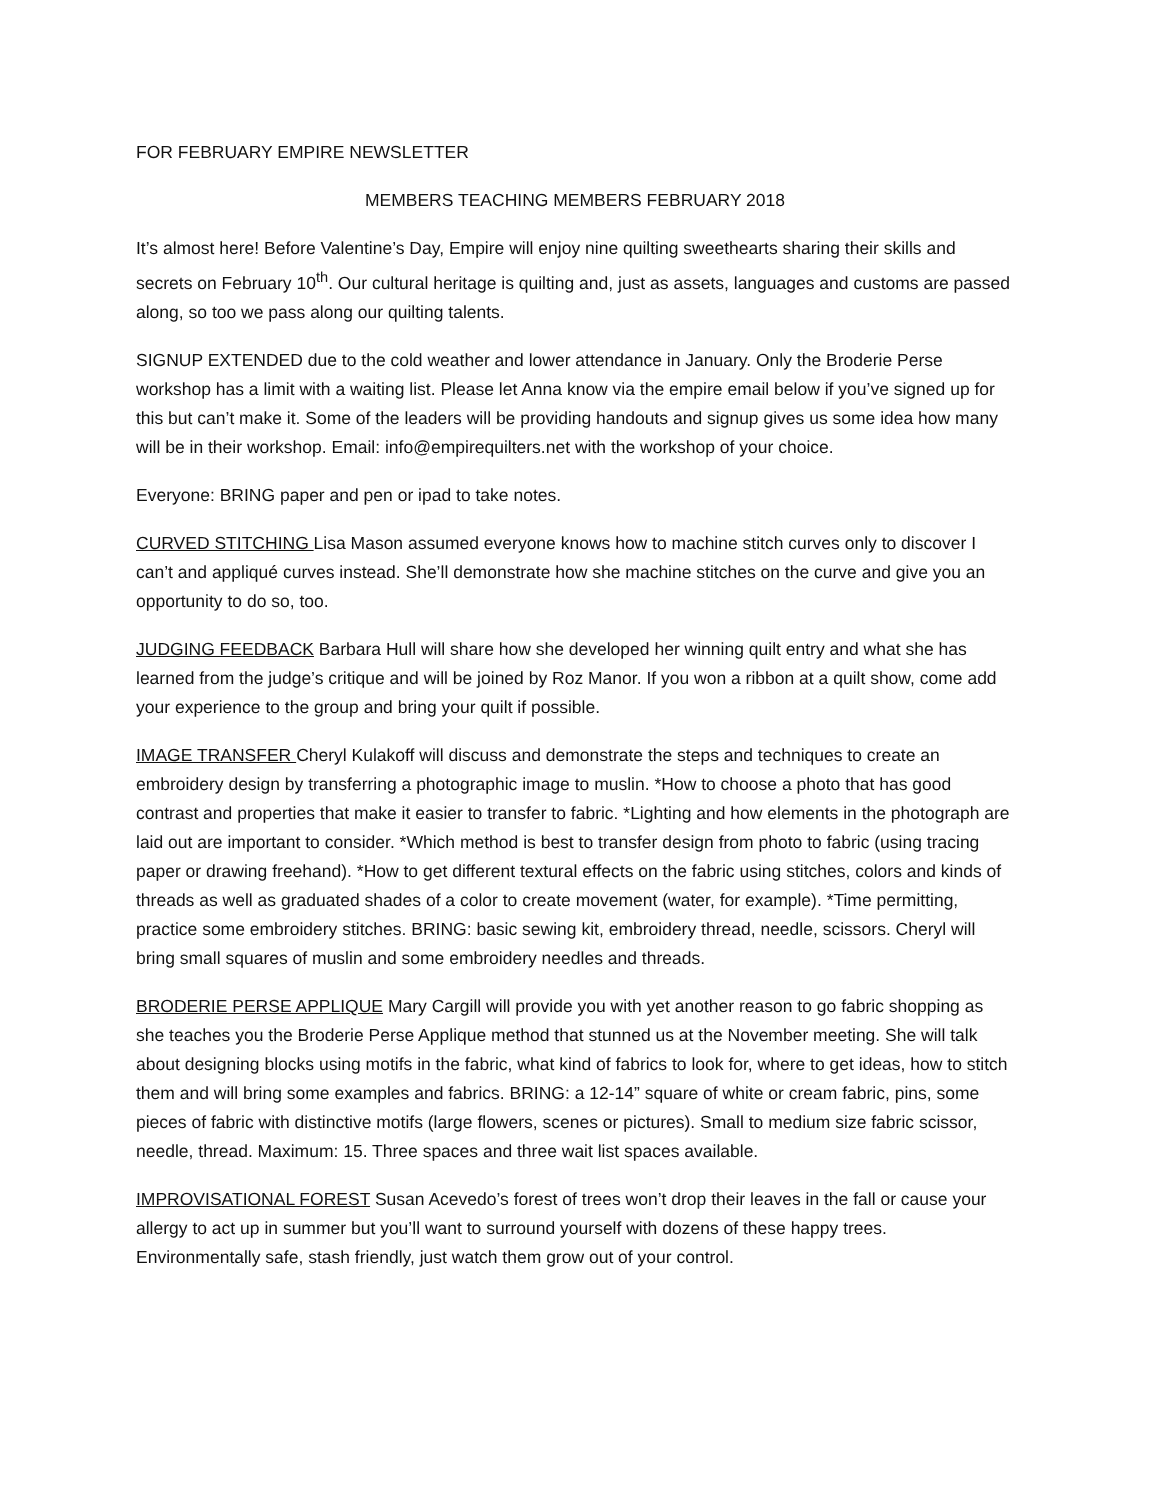FOR FEBRUARY EMPIRE NEWSLETTER
MEMBERS TEACHING MEMBERS FEBRUARY 2018
It’s almost here! Before Valentine’s Day, Empire will enjoy nine quilting sweethearts sharing their skills and secrets on February 10<sup>th</sup>. Our cultural heritage is quilting and, just as assets, languages and customs are passed along, so too we pass along our quilting talents.
SIGNUP EXTENDED due to the cold weather and lower attendance in January. Only the Broderie Perse workshop has a limit with a waiting list. Please let Anna know via the empire email below if you’ve signed up for this but can’t make it. Some of the leaders will be providing handouts and signup gives us some idea how many will be in their workshop. Email: info@empirequilters.net with the workshop of your choice.
Everyone: BRING paper and pen or ipad to take notes.
CURVED STITCHING Lisa Mason assumed everyone knows how to machine stitch curves only to discover I can’t and appliqué curves instead. She’ll demonstrate how she machine stitches on the curve and give you an opportunity to do so, too.
JUDGING FEEDBACK Barbara Hull will share how she developed her winning quilt entry and what she has learned from the judge’s critique and will be joined by Roz Manor. If you won a ribbon at a quilt show, come add your experience to the group and bring your quilt if possible.
IMAGE TRANSFER Cheryl Kulakoff will discuss and demonstrate the steps and techniques to create an embroidery design by transferring a photographic image to muslin. *How to choose a photo that has good contrast and properties that make it easier to transfer to fabric. *Lighting and how elements in the photograph are laid out are important to consider. *Which method is best to transfer design from photo to fabric (using tracing paper or drawing freehand). *How to get different textural effects on the fabric using stitches, colors and kinds of threads as well as graduated shades of a color to create movement (water, for example). *Time permitting, practice some embroidery stitches. BRING: basic sewing kit, embroidery thread, needle, scissors. Cheryl will bring small squares of muslin and some embroidery needles and threads.
BRODERIE PERSE APPLIQUE Mary Cargill will provide you with yet another reason to go fabric shopping as she teaches you the Broderie Perse Applique method that stunned us at the November meeting. She will talk about designing blocks using motifs in the fabric, what kind of fabrics to look for, where to get ideas, how to stitch them and will bring some examples and fabrics. BRING: a 12-14” square of white or cream fabric, pins, some pieces of fabric with distinctive motifs (large flowers, scenes or pictures). Small to medium size fabric scissor, needle, thread. Maximum: 15. Three spaces and three wait list spaces available.
IMPROVISATIONAL FOREST Susan Acevedo’s forest of trees won’t drop their leaves in the fall or cause your allergy to act up in summer but you’ll want to surround yourself with dozens of these happy trees. Environmentally safe, stash friendly, just watch them grow out of your control.